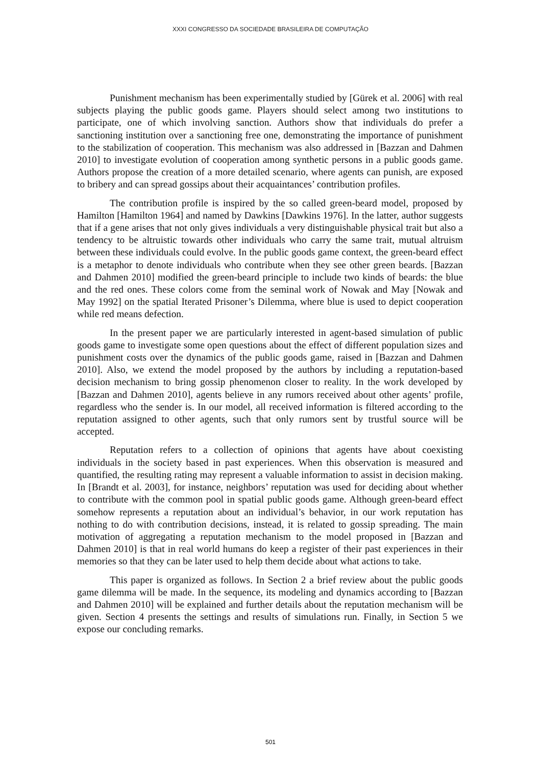XXXI CONGRESSO DA SOCIEDADE BRASILEIRA DE COMPUTAÇÃO
Punishment mechanism has been experimentally studied by [Gürek et al. 2006] with real subjects playing the public goods game. Players should select among two institutions to participate, one of which involving sanction. Authors show that individuals do prefer a sanctioning institution over a sanctioning free one, demonstrating the importance of punishment to the stabilization of cooperation. This mechanism was also addressed in [Bazzan and Dahmen 2010] to investigate evolution of cooperation among synthetic persons in a public goods game. Authors propose the creation of a more detailed scenario, where agents can punish, are exposed to bribery and can spread gossips about their acquaintances’ contribution profiles.
The contribution profile is inspired by the so called green-beard model, proposed by Hamilton [Hamilton 1964] and named by Dawkins [Dawkins 1976]. In the latter, author suggests that if a gene arises that not only gives individuals a very distinguishable physical trait but also a tendency to be altruistic towards other individuals who carry the same trait, mutual altruism between these individuals could evolve. In the public goods game context, the green-beard effect is a metaphor to denote individuals who contribute when they see other green beards. [Bazzan and Dahmen 2010] modified the green-beard principle to include two kinds of beards: the blue and the red ones. These colors come from the seminal work of Nowak and May [Nowak and May 1992] on the spatial Iterated Prisoner’s Dilemma, where blue is used to depict cooperation while red means defection.
In the present paper we are particularly interested in agent-based simulation of public goods game to investigate some open questions about the effect of different population sizes and punishment costs over the dynamics of the public goods game, raised in [Bazzan and Dahmen 2010]. Also, we extend the model proposed by the authors by including a reputation-based decision mechanism to bring gossip phenomenon closer to reality. In the work developed by [Bazzan and Dahmen 2010], agents believe in any rumors received about other agents’ profile, regardless who the sender is. In our model, all received information is filtered according to the reputation assigned to other agents, such that only rumors sent by trustful source will be accepted.
Reputation refers to a collection of opinions that agents have about coexisting individuals in the society based in past experiences. When this observation is measured and quantified, the resulting rating may represent a valuable information to assist in decision making. In [Brandt et al. 2003], for instance, neighbors’ reputation was used for deciding about whether to contribute with the common pool in spatial public goods game. Although green-beard effect somehow represents a reputation about an individual’s behavior, in our work reputation has nothing to do with contribution decisions, instead, it is related to gossip spreading. The main motivation of aggregating a reputation mechanism to the model proposed in [Bazzan and Dahmen 2010] is that in real world humans do keep a register of their past experiences in their memories so that they can be later used to help them decide about what actions to take.
This paper is organized as follows. In Section 2 a brief review about the public goods game dilemma will be made. In the sequence, its modeling and dynamics according to [Bazzan and Dahmen 2010] will be explained and further details about the reputation mechanism will be given. Section 4 presents the settings and results of simulations run. Finally, in Section 5 we expose our concluding remarks.
501